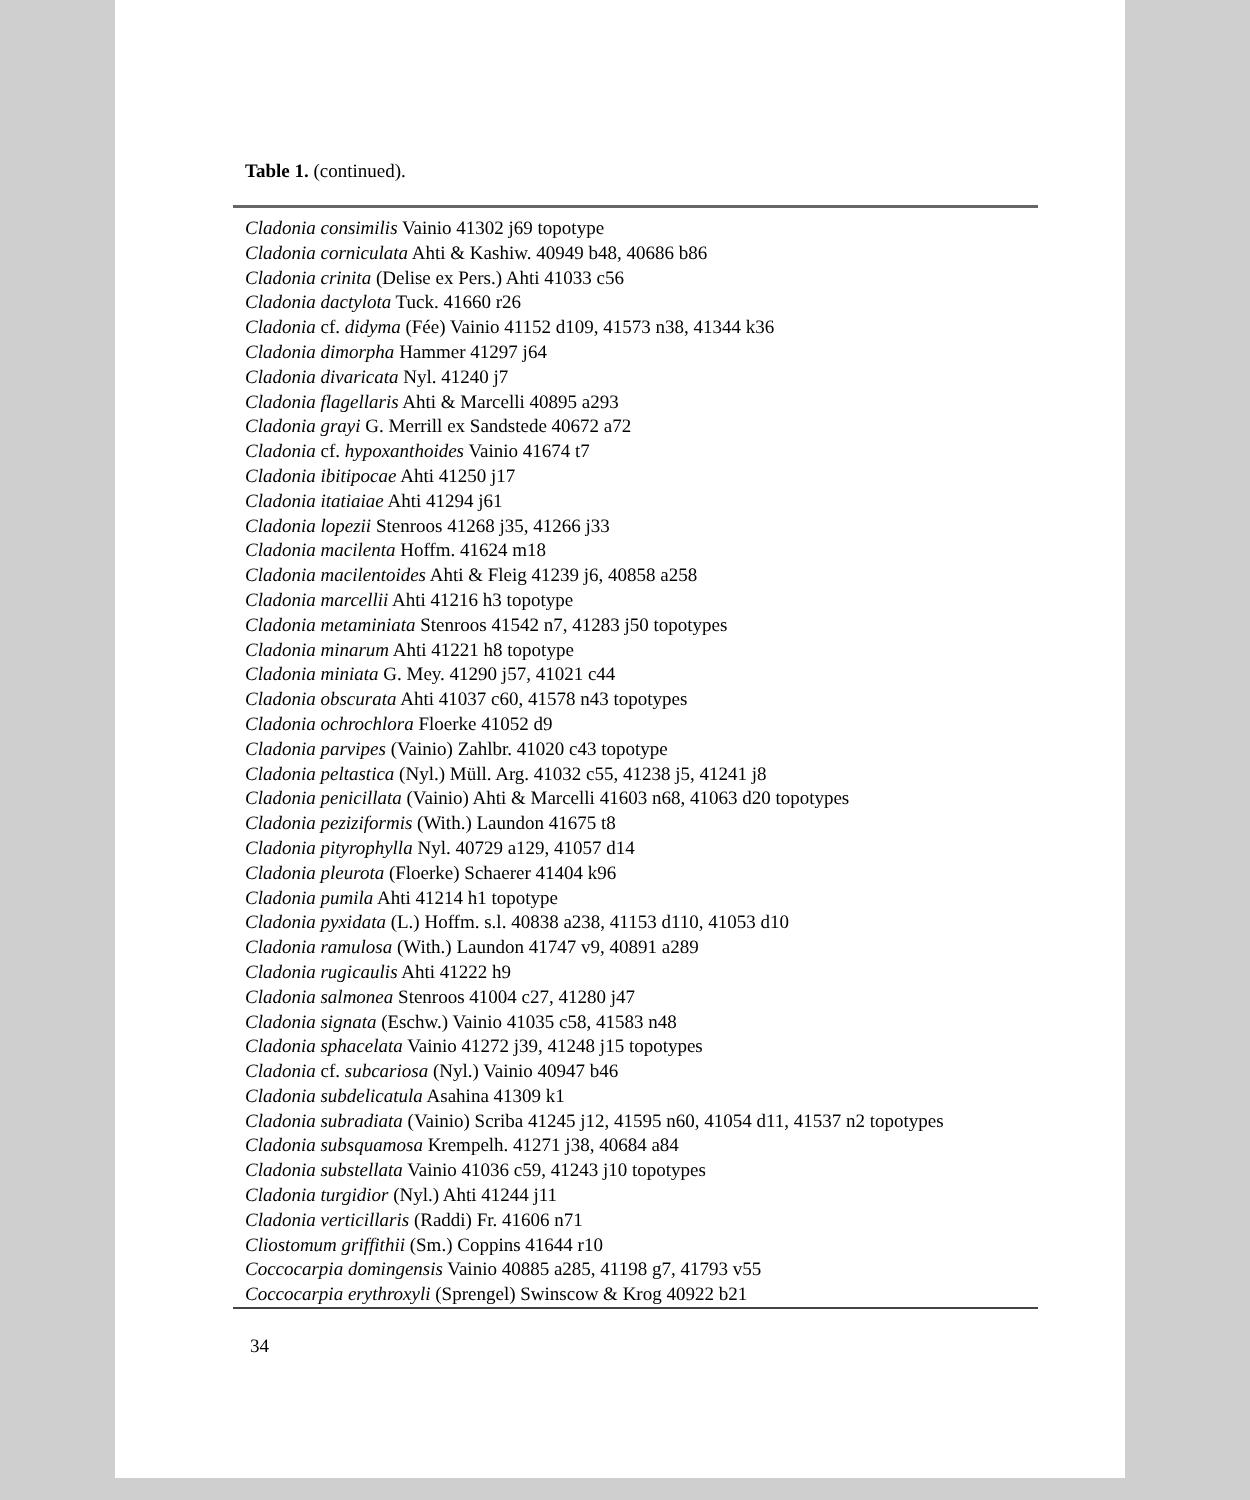Table 1. (continued).
| Cladonia consimilis Vainio 41302 j69 topotype |
| Cladonia corniculata Ahti & Kashiw. 40949 b48, 40686 b86 |
| Cladonia crinita (Delise ex Pers.) Ahti 41033 c56 |
| Cladonia dactylota Tuck. 41660 r26 |
| Cladonia cf. didyma (Fée) Vainio 41152 d109, 41573 n38, 41344 k36 |
| Cladonia dimorpha Hammer 41297 j64 |
| Cladonia divaricata Nyl. 41240 j7 |
| Cladonia flagellaris Ahti & Marcelli 40895 a293 |
| Cladonia grayi G. Merrill ex Sandstede 40672 a72 |
| Cladonia cf. hypoxanthoides Vainio 41674 t7 |
| Cladonia ibitipocae Ahti 41250 j17 |
| Cladonia itatiaiae Ahti 41294 j61 |
| Cladonia lopezii Stenroos 41268 j35, 41266 j33 |
| Cladonia macilenta Hoffm. 41624 m18 |
| Cladonia macilentoides Ahti & Fleig 41239 j6, 40858 a258 |
| Cladonia marcellii Ahti 41216 h3 topotype |
| Cladonia metaminiata Stenroos 41542 n7, 41283 j50 topotypes |
| Cladonia minarum Ahti 41221 h8 topotype |
| Cladonia miniata G. Mey. 41290 j57, 41021 c44 |
| Cladonia obscurata Ahti 41037 c60, 41578 n43 topotypes |
| Cladonia ochrochlora Floerke 41052 d9 |
| Cladonia parvipes (Vainio) Zahlbr. 41020 c43 topotype |
| Cladonia peltastica (Nyl.) Müll. Arg. 41032 c55, 41238 j5, 41241 j8 |
| Cladonia penicillata (Vainio) Ahti & Marcelli 41603 n68, 41063 d20 topotypes |
| Cladonia peziziformis (With.) Laundon 41675 t8 |
| Cladonia pityrophylla Nyl. 40729 a129, 41057 d14 |
| Cladonia pleurota (Floerke) Schaerer 41404 k96 |
| Cladonia pumila Ahti 41214 h1 topotype |
| Cladonia pyxidata (L.) Hoffm. s.l. 40838 a238, 41153 d110, 41053 d10 |
| Cladonia ramulosa (With.) Laundon 41747 v9, 40891 a289 |
| Cladonia rugicaulis Ahti 41222 h9 |
| Cladonia salmonea Stenroos 41004 c27, 41280 j47 |
| Cladonia signata (Eschw.) Vainio 41035 c58, 41583 n48 |
| Cladonia sphacelata Vainio 41272 j39, 41248 j15 topotypes |
| Cladonia cf. subcariosa (Nyl.) Vainio 40947 b46 |
| Cladonia subdelicatula Asahina 41309 k1 |
| Cladonia subradiata (Vainio) Scriba 41245 j12, 41595 n60, 41054 d11, 41537 n2 topotypes |
| Cladonia subsquamosa Krempelh. 41271 j38, 40684 a84 |
| Cladonia substellata Vainio 41036 c59, 41243 j10 topotypes |
| Cladonia turgidior (Nyl.) Ahti 41244 j11 |
| Cladonia verticillaris (Raddi) Fr. 41606 n71 |
| Cliostomum griffithii (Sm.) Coppins 41644 r10 |
| Coccocarpia domingensis Vainio 40885 a285, 41198 g7, 41793 v55 |
| Coccocarpia erythroxyli (Sprengel) Swinscow & Krog 40922 b21 |
34